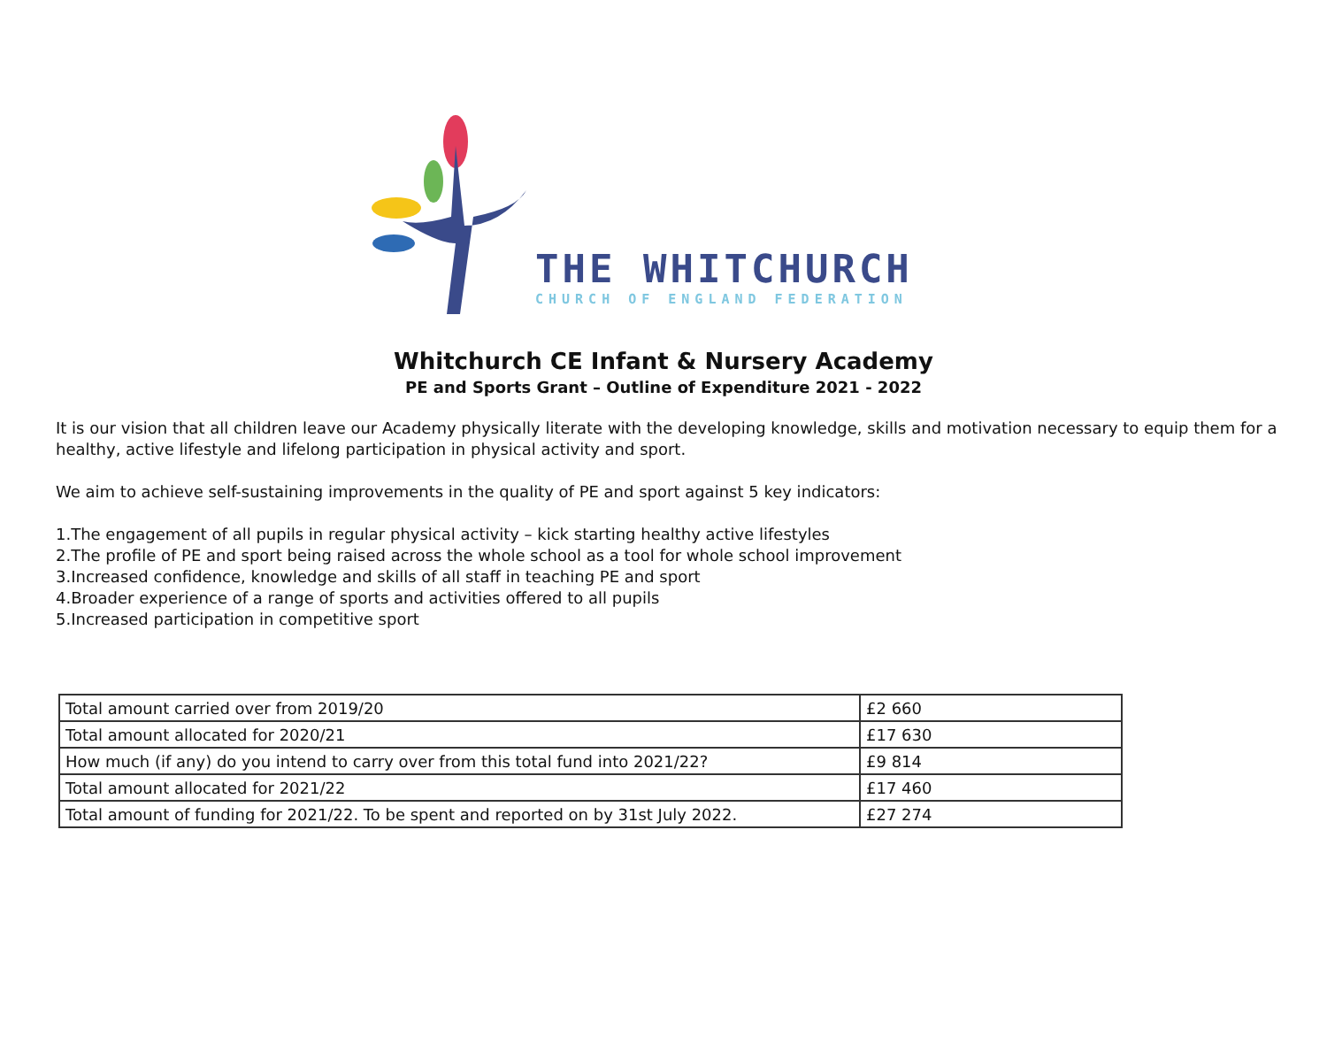THE WHITCHURCH
CHURCH OF ENGLAND FEDERATION
Whitchurch CE Infant & Nursery Academy
PE and Sports Grant – Outline of Expenditure 2021 - 2022
It is our vision that all children leave our Academy physically literate with the developing knowledge, skills and motivation necessary to equip them for a healthy, active lifestyle and lifelong participation in physical activity and sport.
We aim to achieve self-sustaining improvements in the quality of PE and sport against 5 key indicators:
1.The engagement of all pupils in regular physical activity – kick starting healthy active lifestyles
2.The profile of PE and sport being raised across the whole school as a tool for whole school improvement
3.Increased confidence, knowledge and skills of all staff in teaching PE and sport
4.Broader experience of a range of sports and activities offered to all pupils
5.Increased participation in competitive sport
| Total amount carried over from 2019/20 | £2 660 |
| Total amount allocated for 2020/21 | £17 630 |
| How much (if any) do you intend to carry over from this total fund into 2021/22? | £9 814 |
| Total amount allocated for 2021/22 | £17 460 |
| Total amount of funding for 2021/22. To be spent and reported on by 31st July 2022. | £27 274 |